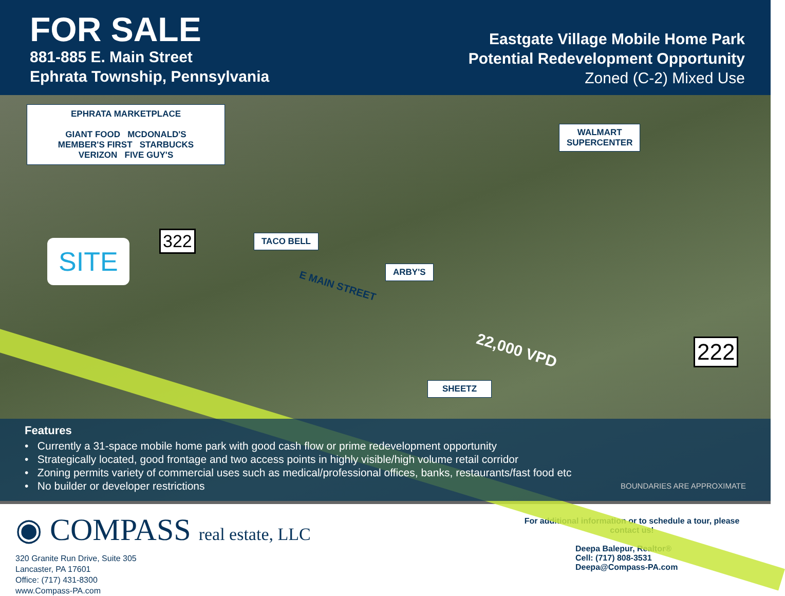FOR SALE
881-885 E. Main Street
Ephrata Township, Pennsylvania
Eastgate Village Mobile Home Park
Potential Redevelopment Opportunity
Zoned (C-2) Mixed Use
EPHRATA MARKETPLACE
GIANT FOOD MCDONALD'S
MEMBER'S FIRST STARBUCKS
VERIZON FIVE GUY'S
WALMART
SUPERCENTER
TACO BELL
ARBY'S
SHEETZ
SITE 322
222
E MAIN STREET
22,000 VPD
Features
• Currently a 31-space mobile home park with good cash flow or prime redevelopment opportunity
• Strategically located, good frontage and two access points in highly visible/high volume retail corridor
• Zoning permits variety of commercial uses such as medical/professional offices, banks, restaurants/fast food etc
• No builder or developer restrictions BOUNDARIES ARE APPROXIMATE
◉ COMPASS real estate, LLC
320 Granite Run Drive, Suite 305
Lancaster, PA 17601
Office: (717) 431-8300
www.Compass-PA.com
For additional information or to schedule a tour, please contact us!
Deepa Balepur, Realtor®
Cell: (717) 808-3531
Deepa@Compass-PA.com